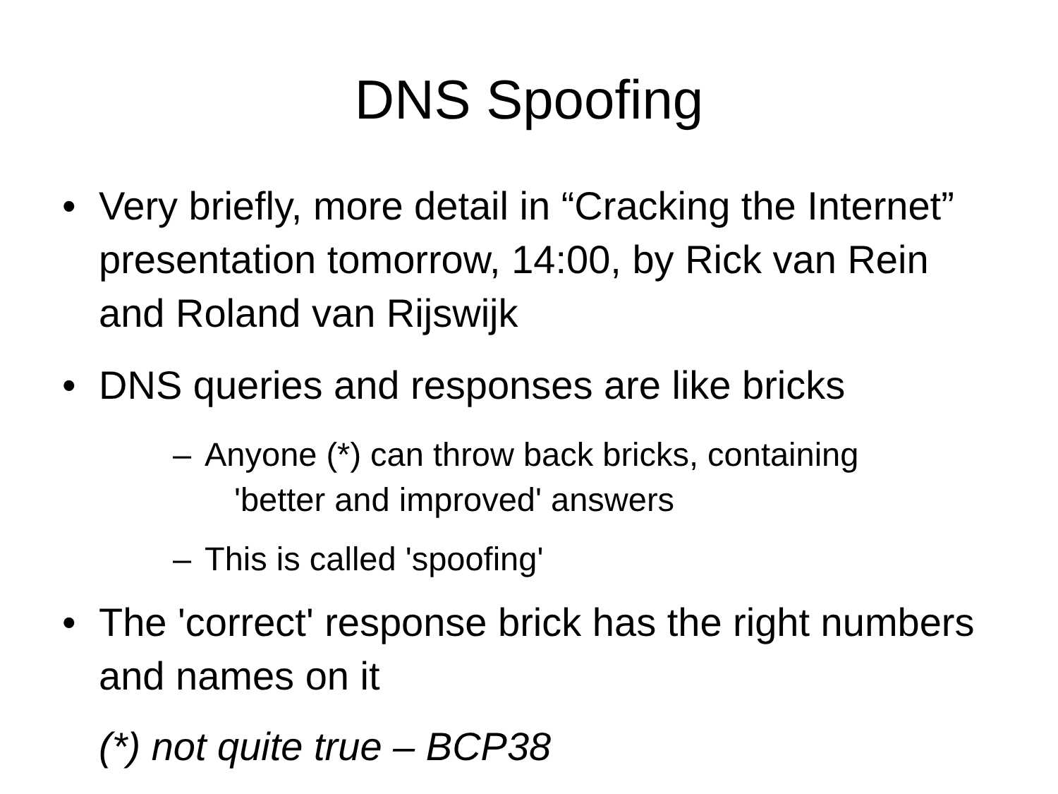DNS Spoofing
• Very briefly, more detail in “Cracking the Internet” presentation tomorrow, 14:00, by Rick van Rein and Roland van Rijswijk
• DNS queries and responses are like bricks
– Anyone (*) can throw back bricks, containing
'better and improved' answers
– This is called 'spoofing'
• The 'correct' response brick has the right numbers and names on it
(*) not quite true – BCP38